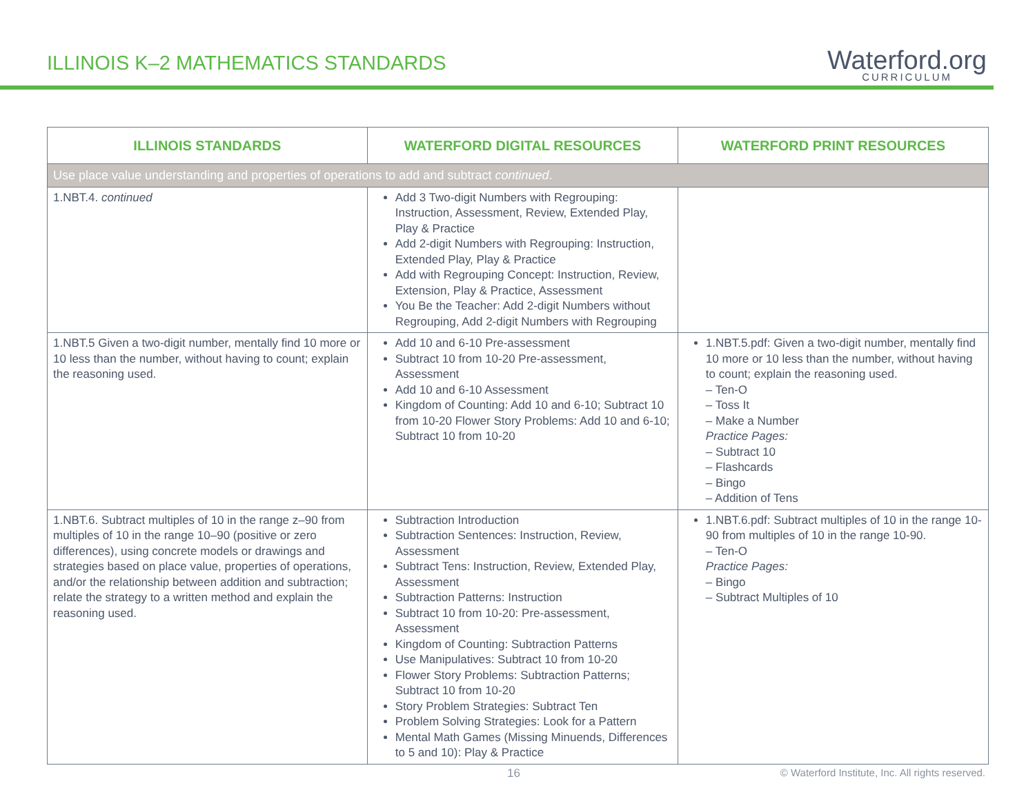ILLINOIS K–2 MATHEMATICS STANDARDS
Waterford.org
CURRICULUM
| ILLINOIS STANDARDS | WATERFORD DIGITAL RESOURCES | WATERFORD PRINT RESOURCES |
| --- | --- | --- |
| Use place value understanding and properties of operations to add and subtract continued . | | |
| 1.NBT.4. continued | Add 3 Two-digit Numbers with Regrouping: Instruction, Assessment, Review, Extended Play, Play & Practice Add 2-digit Numbers with Regrouping: Instruction, Extended Play, Play & Practice Add with Regrouping Concept: Instruction, Review, Extension, Play & Practice, Assessment You Be the Teacher: Add 2-digit Numbers without Regrouping, Add 2-digit Numbers with Regrouping | |
| 1.NBT.5 Given a two-digit number, mentally find 10 more or 10 less than the number, without having to count; explain the reasoning used. | Add 10 and 6-10 Pre-assessment Subtract 10 from 10-20 Pre-assessment, Assessment Add 10 and 6-10 Assessment Kingdom of Counting: Add 10 and 6-10; Subtract 10 from 10-20 Flower Story Problems: Add 10 and 6-10; Subtract 10 from 10-20 | 1.NBT.5.pdf: Given a two-digit number, mentally find 10 more or 10 less than the number, without having to count; explain the reasoning used. – Ten-O – Toss It – Make a Number Practice Pages: – Subtract 10 – Flashcards – Bingo – Addition of Tens |
| 1.NBT.6. Subtract multiples of 10 in the range z–90 from multiples of 10 in the range 10–90 (positive or zero differences), using concrete models or drawings and strategies based on place value, properties of operations, and/or the relationship between addition and subtraction; relate the strategy to a written method and explain the reasoning used. | Subtraction Introduction Subtraction Sentences: Instruction, Review, Assessment Subtract Tens: Instruction, Review, Extended Play, Assessment Subtraction Patterns: Instruction Subtract 10 from 10-20: Pre-assessment, Assessment Kingdom of Counting: Subtraction Patterns Use Manipulatives: Subtract 10 from 10-20 Flower Story Problems: Subtraction Patterns; Subtract 10 from 10-20 Story Problem Strategies: Subtract Ten Problem Solving Strategies: Look for a Pattern Mental Math Games (Missing Minuends, Differences to 5 and 10): Play & Practice | 1.NBT.6.pdf: Subtract multiples of 10 in the range 10-90 from multiples of 10 in the range 10-90. – Ten-O Practice Pages: – Bingo – Subtract Multiples of 10 |
16 © Waterford Institute, Inc. All rights reserved.